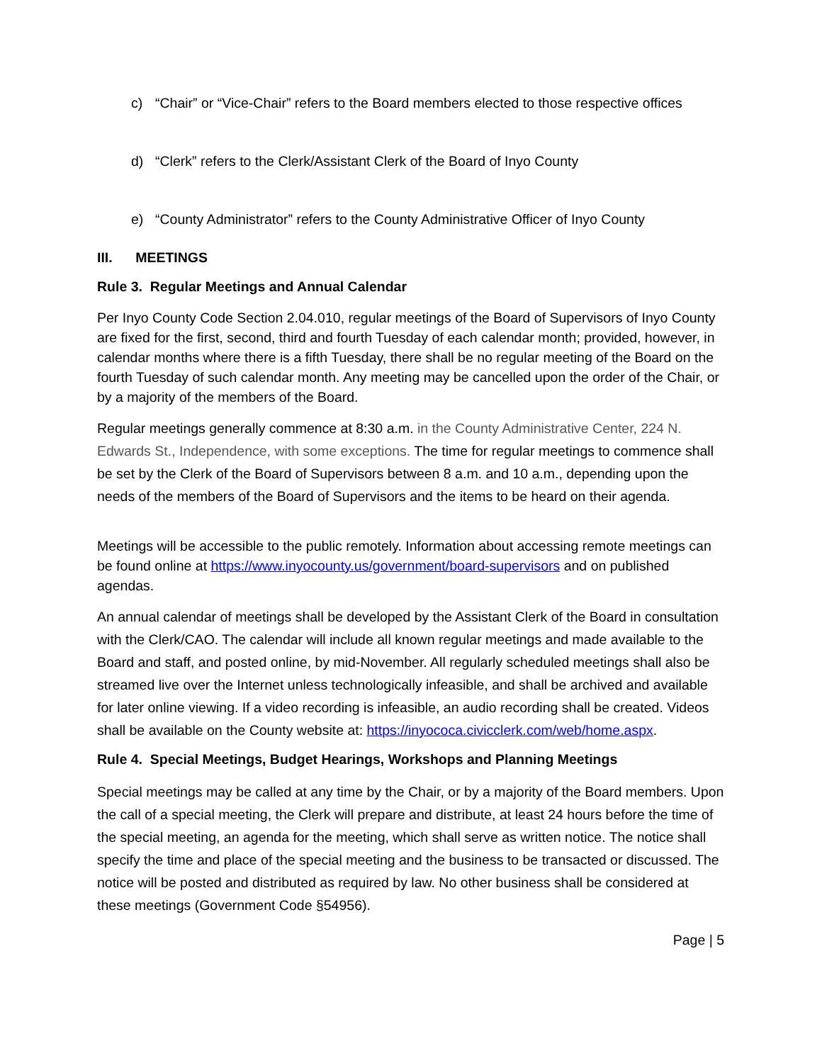c) “Chair” or “Vice-Chair” refers to the Board members elected to those respective offices
d) “Clerk” refers to the Clerk/Assistant Clerk of the Board of Inyo County
e) “County Administrator” refers to the County Administrative Officer of Inyo County
III. MEETINGS
Rule 3. Regular Meetings and Annual Calendar
Per Inyo County Code Section 2.04.010, regular meetings of the Board of Supervisors of Inyo County are fixed for the first, second, third and fourth Tuesday of each calendar month; provided, however, in calendar months where there is a fifth Tuesday, there shall be no regular meeting of the Board on the fourth Tuesday of such calendar month. Any meeting may be cancelled upon the order of the Chair, or by a majority of the members of the Board.
Regular meetings generally commence at 8:30 a.m. in the County Administrative Center, 224 N. Edwards St., Independence, with some exceptions. The time for regular meetings to commence shall be set by the Clerk of the Board of Supervisors between 8 a.m. and 10 a.m., depending upon the needs of the members of the Board of Supervisors and the items to be heard on their agenda.
Meetings will be accessible to the public remotely. Information about accessing remote meetings can be found online at https://www.inyocounty.us/government/board-supervisors and on published agendas.
An annual calendar of meetings shall be developed by the Assistant Clerk of the Board in consultation with the Clerk/CAO. The calendar will include all known regular meetings and made available to the Board and staff, and posted online, by mid-November. All regularly scheduled meetings shall also be streamed live over the Internet unless technologically infeasible, and shall be archived and available for later online viewing. If a video recording is infeasible, an audio recording shall be created. Videos shall be available on the County website at: https://inyococa.civicclerk.com/web/home.aspx.
Rule 4. Special Meetings, Budget Hearings, Workshops and Planning Meetings
Special meetings may be called at any time by the Chair, or by a majority of the Board members. Upon the call of a special meeting, the Clerk will prepare and distribute, at least 24 hours before the time of the special meeting, an agenda for the meeting, which shall serve as written notice. The notice shall specify the time and place of the special meeting and the business to be transacted or discussed. The notice will be posted and distributed as required by law. No other business shall be considered at these meetings (Government Code §54956).
Page | 5